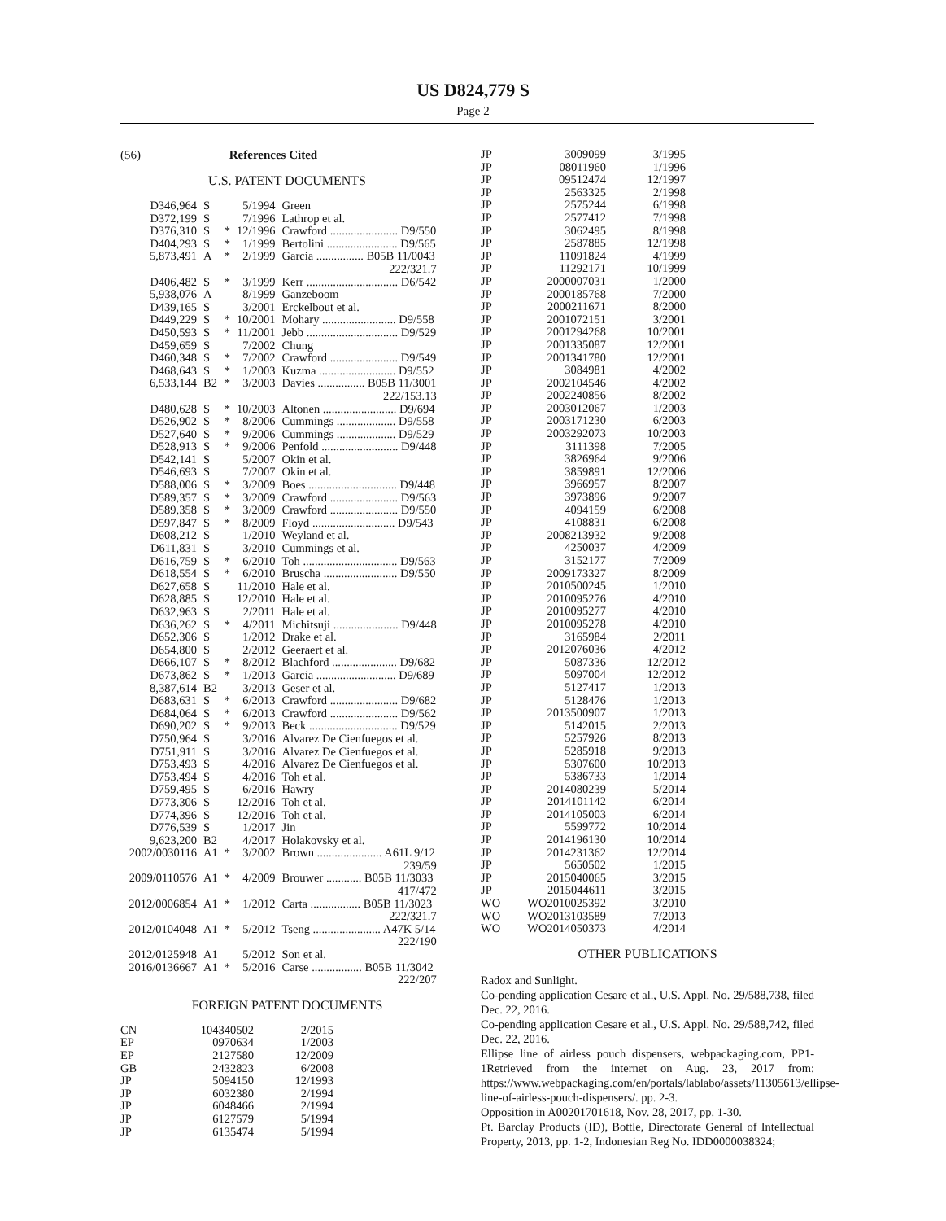US D824,779 S
Page 2
(56) References Cited
U.S. PATENT DOCUMENTS
| D346,964 | S | | 5/1994 | Green |
| D372,199 | S | | 7/1996 | Lathrop et al. |
| D376,310 | S | * | 12/1996 | Crawford ....................... D9/550 |
| D404,293 | S | * | 1/1999 | Bertolini ........................ D9/565 |
| 5,873,491 | A | * | 2/1999 | Garcia ................ B05B 11/0043 222/321.7 |
| D406,482 | S | * | 3/1999 | Kerr ............................... D6/542 |
| 5,938,076 | A | | 8/1999 | Ganzeboom |
| D439,165 | S | | 3/2001 | Erckelbout et al. |
| D449,229 | S | * | 10/2001 | Mohary ......................... D9/558 |
| D450,593 | S | * | 11/2001 | Jebb ............................... D9/529 |
| D459,659 | S | | 7/2002 | Chung |
| D460,348 | S | * | 7/2002 | Crawford ....................... D9/549 |
| D468,643 | S | * | 1/2003 | Kuzma .......................... D9/552 |
| 6,533,144 | B2 | * | 3/2003 | Davies ................ B05B 11/3001 222/153.13 |
| D480,628 | S | * | 10/2003 | Altonen ......................... D9/694 |
| D526,902 | S | * | 8/2006 | Cummings .................... D9/558 |
| D527,640 | S | * | 9/2006 | Cummings .................... D9/529 |
| D528,913 | S | * | 9/2006 | Penfold .......................... D9/448 |
| D542,141 | S | | 5/2007 | Okin et al. |
| D546,693 | S | | 7/2007 | Okin et al. |
| D588,006 | S | * | 3/2009 | Boes .............................. D9/448 |
| D589,357 | S | * | 3/2009 | Crawford ....................... D9/563 |
| D589,358 | S | * | 3/2009 | Crawford ....................... D9/550 |
| D597,847 | S | * | 8/2009 | Floyd ............................ D9/543 |
| D608,212 | S | | 1/2010 | Weyland et al. |
| D611,831 | S | | 3/2010 | Cummings et al. |
| D616,759 | S | * | 6/2010 | Toh ................................ D9/563 |
| D618,554 | S | * | 6/2010 | Bruscha ......................... D9/550 |
| D627,658 | S | | 11/2010 | Hale et al. |
| D628,885 | S | | 12/2010 | Hale et al. |
| D632,963 | S | | 2/2011 | Hale et al. |
| D636,262 | S | * | 4/2011 | Michitsuji ...................... D9/448 |
| D652,306 | S | | 1/2012 | Drake et al. |
| D654,800 | S | | 2/2012 | Geeraert et al. |
| D666,107 | S | * | 8/2012 | Blachford ...................... D9/682 |
| D673,862 | S | * | 1/2013 | Garcia ........................... D9/689 |
| 8,387,614 | B2 | | 3/2013 | Geser et al. |
| D683,631 | S | * | 6/2013 | Crawford ....................... D9/682 |
| D684,064 | S | * | 6/2013 | Crawford ....................... D9/562 |
| D690,202 | S | * | 9/2013 | Beck .............................. D9/529 |
| D750,964 | S | | 3/2016 | Alvarez De Cienfuegos et al. |
| D751,911 | S | | 3/2016 | Alvarez De Cienfuegos et al. |
| D753,493 | S | | 4/2016 | Alvarez De Cienfuegos et al. |
| D753,494 | S | | 4/2016 | Toh et al. |
| D759,495 | S | | 6/2016 | Hawry |
| D773,306 | S | | 12/2016 | Toh et al. |
| D774,396 | S | | 12/2016 | Toh et al. |
| D776,539 | S | | 1/2017 | Jin |
| 9,623,200 | B2 | | 4/2017 | Holakovsky et al. |
| 2002/0030116 | A1 | * | 3/2002 | Brown ...................... A61L 9/12 239/59 |
| 2009/0110576 | A1 | * | 4/2009 | Brouwer ............ B05B 11/3033 417/472 |
| 2012/0006854 | A1 | * | 1/2012 | Carta ................. B05B 11/3023 222/321.7 |
| 2012/0104048 | A1 | * | 5/2012 | Tseng ....................... A47K 5/14 222/190 |
| 2012/0125948 | A1 | | 5/2012 | Son et al. |
| 2016/0136667 | A1 | * | 5/2016 | Carse ................. B05B 11/3042 222/207 |
FOREIGN PATENT DOCUMENTS
| CN | 104340502 | 2/2015 |
| EP | 0970634 | 1/2003 |
| EP | 2127580 | 12/2009 |
| GB | 2432823 | 6/2008 |
| JP | 5094150 | 12/1993 |
| JP | 6032380 | 2/1994 |
| JP | 6048466 | 2/1994 |
| JP | 6127579 | 5/1994 |
| JP | 6135474 | 5/1994 |
| JP | 3009099 | 3/1995 |
| JP | 08011960 | 1/1996 |
| JP | 09512474 | 12/1997 |
| JP | 2563325 | 2/1998 |
| JP | 2575244 | 6/1998 |
| JP | 2577412 | 7/1998 |
| JP | 3062495 | 8/1998 |
| JP | 2587885 | 12/1998 |
| JP | 11091824 | 4/1999 |
| JP | 11292171 | 10/1999 |
| JP | 2000007031 | 1/2000 |
| JP | 2000185768 | 7/2000 |
| JP | 2000211671 | 8/2000 |
| JP | 2001072151 | 3/2001 |
| JP | 2001294268 | 10/2001 |
| JP | 2001335087 | 12/2001 |
| JP | 2001341780 | 12/2001 |
| JP | 3084981 | 4/2002 |
| JP | 2002104546 | 4/2002 |
| JP | 2002240856 | 8/2002 |
| JP | 2003012067 | 1/2003 |
| JP | 2003171230 | 6/2003 |
| JP | 2003292073 | 10/2003 |
| JP | 3111398 | 7/2005 |
| JP | 3826964 | 9/2006 |
| JP | 3859891 | 12/2006 |
| JP | 3966957 | 8/2007 |
| JP | 3973896 | 9/2007 |
| JP | 4094159 | 6/2008 |
| JP | 4108831 | 6/2008 |
| JP | 2008213932 | 9/2008 |
| JP | 4250037 | 4/2009 |
| JP | 3152177 | 7/2009 |
| JP | 2009173327 | 8/2009 |
| JP | 2010500245 | 1/2010 |
| JP | 2010095276 | 4/2010 |
| JP | 2010095277 | 4/2010 |
| JP | 2010095278 | 4/2010 |
| JP | 3165984 | 2/2011 |
| JP | 2012076036 | 4/2012 |
| JP | 5087336 | 12/2012 |
| JP | 5097004 | 12/2012 |
| JP | 5127417 | 1/2013 |
| JP | 5128476 | 1/2013 |
| JP | 2013500907 | 1/2013 |
| JP | 5142015 | 2/2013 |
| JP | 5257926 | 8/2013 |
| JP | 5285918 | 9/2013 |
| JP | 5307600 | 10/2013 |
| JP | 5386733 | 1/2014 |
| JP | 2014080239 | 5/2014 |
| JP | 2014101142 | 6/2014 |
| JP | 2014105003 | 6/2014 |
| JP | 5599772 | 10/2014 |
| JP | 2014196130 | 10/2014 |
| JP | 2014231362 | 12/2014 |
| JP | 5650502 | 1/2015 |
| JP | 2015040065 | 3/2015 |
| JP | 2015044611 | 3/2015 |
| WO | WO2010025392 | 3/2010 |
| WO | WO2013103589 | 7/2013 |
| WO | WO2014050373 | 4/2014 |
OTHER PUBLICATIONS
Radox and Sunlight.
Co-pending application Cesare et al., U.S. Appl. No. 29/588,738, filed Dec. 22, 2016.
Co-pending application Cesare et al., U.S. Appl. No. 29/588,742, filed Dec. 22, 2016.
Ellipse line of airless pouch dispensers, webpackaging.com, PP1-1Retrieved from the internet on Aug. 23, 2017 from: https://www.webpackaging.com/en/portals/lablabo/assets/11305613/ellipse-line-of-airless-pouch-dispensers/. pp. 2-3.
Opposition in A00201701618, Nov. 28, 2017, pp. 1-30.
Pt. Barclay Products (ID), Bottle, Directorate General of Intellectual Property, 2013, pp. 1-2, Indonesian Reg No. IDD0000038324;